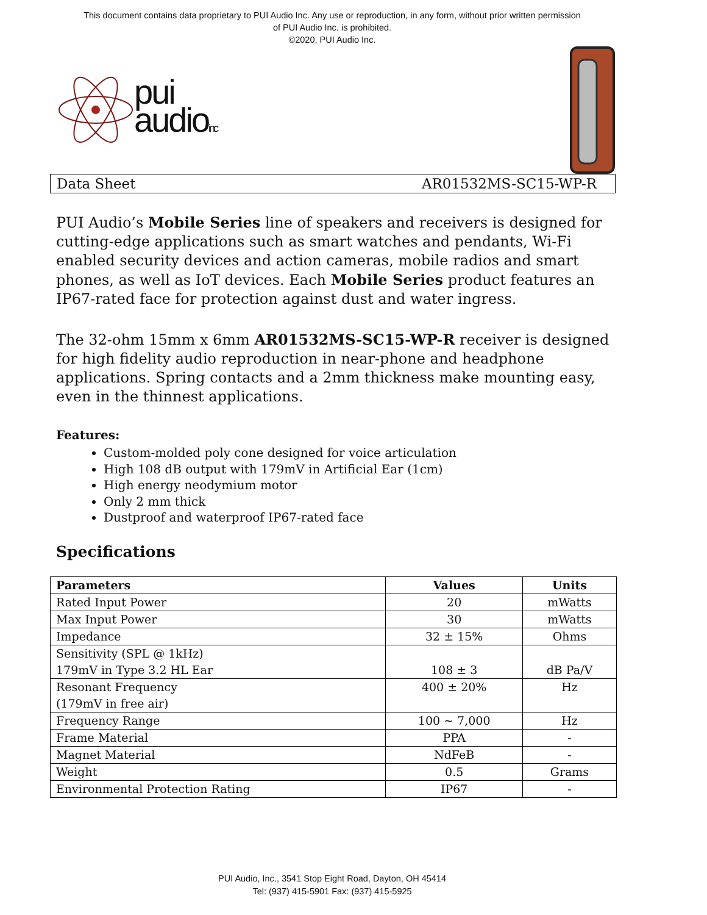This document contains data proprietary to PUI Audio Inc. Any use or reproduction, in any form, without prior written permission
of PUI Audio Inc. is prohibited.
©2020, PUI Audio Inc.
pui
audioinc
Data Sheet AR01532MS-SC15-WP-R
PUI Audio’s Mobile Series line of speakers and receivers is designed for cutting-edge applications such as smart watches and pendants, Wi-Fi enabled security devices and action cameras, mobile radios and smart phones, as well as IoT devices. Each Mobile Series product features an IP67-rated face for protection against dust and water ingress.
The 32-ohm 15mm x 6mm AR01532MS-SC15-WP-R receiver is designed for high fidelity audio reproduction in near-phone and headphone applications. Spring contacts and a 2mm thickness make mounting easy, even in the thinnest applications.
Features:
Custom-molded poly cone designed for voice articulation
High 108 dB output with 179mV in Artificial Ear (1cm)
High energy neodymium motor
Only 2 mm thick
Dustproof and waterproof IP67-rated face
Specifications
| Parameters | Values | Units |
| --- | --- | --- |
| Rated Input Power | 20 | mWatts |
| Max Input Power | 30 | mWatts |
| Impedance | 32 ± 15% | Ohms |
| Sensitivity (SPL @ 1kHz) 179mV in Type 3.2 HL Ear | 108 ± 3 | dB Pa/V |
| Resonant Frequency (179mV in free air) | 400 ± 20% | Hz |
| Frequency Range | 100 ~ 7,000 | Hz |
| Frame Material | PPA | - |
| Magnet Material | NdFeB | - |
| Weight | 0.5 | Grams |
| Environmental Protection Rating | IP67 | - |
PUI Audio, Inc., 3541 Stop Eight Road, Dayton, OH 45414
Tel: (937) 415-5901 Fax: (937) 415-5925